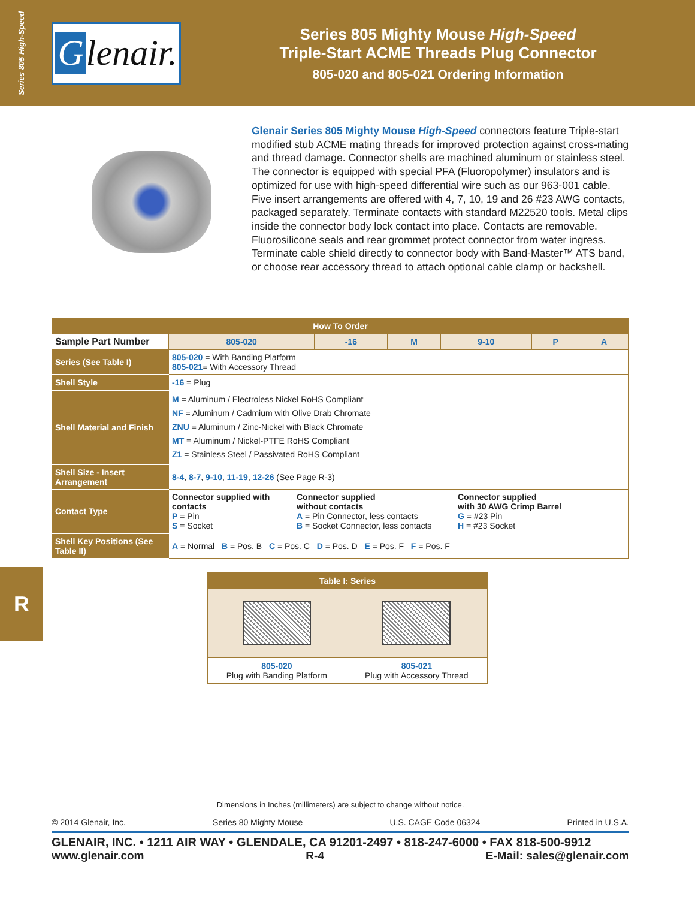Series 805 High-Speed
Glenair.
Series 805 Mighty Mouse High-Speed
Triple-Start ACME Threads Plug Connector
805-020 and 805-021 Ordering Information
Glenair Series 805 Mighty Mouse High-Speed connectors feature Triple-start modified stub ACME mating threads for improved protection against cross-mating and thread damage. Connector shells are machined aluminum or stainless steel. The connector is equipped with special PFA (Fluoropolymer) insulators and is optimized for use with high-speed differential wire such as our 963-001 cable. Five insert arrangements are offered with 4, 7, 10, 19 and 26 #23 AWG contacts, packaged separately. Terminate contacts with standard M22520 tools. Metal clips inside the connector body lock contact into place. Contacts are removable. Fluorosilicone seals and rear grommet protect connector from water ingress. Terminate cable shield directly to connector body with Band-Master™ ATS band, or choose rear accessory thread to attach optional cable clamp or backshell.
| How To Order | | | | | | | |
| --- | --- | --- | --- | --- | --- | --- | --- |
| Sample Part Number | | 805-020 | -16 | M | 9-10 | P | A |
| Series (See Table I) | 805-020 = With Banding Platform 805-021 = With Accessory Thread | | | | | | |
| Shell Style | -16 = Plug | | | | | | |
| Shell Material and Finish | M = Aluminum / Electroless Nickel RoHS Compliant NF = Aluminum / Cadmium with Olive Drab Chromate ZNU = Aluminum / Zinc-Nickel with Black Chromate MT = Aluminum / Nickel-PTFE RoHS Compliant Z1 = Stainless Steel / Passivated RoHS Compliant | | | | | | |
| Shell Size - Insert Arrangement | 8-4 , 8-7 , 9-10 , 11-19 , 12-26 (See Page R-3) | | | | | | |
| Contact Type | Connector supplied with contacts P = Pin S = Socket Connector supplied without contacts A = Pin Connector, less contacts B = Socket Connector, less contacts Connector supplied with 30 AWG Crimp Barrel G = #23 Pin H = #23 Socket | | | | | | |
| Shell Key Positions (See Table II) | A = Normal B = Pos. B C = Pos. C D = Pos. D E = Pos. F F = Pos. F | | | | | | |
| Table I: Series | |
| --- | --- |
| 805-020 Plug with Banding Platform | 805-021 Plug with Accessory Thread |
R
Dimensions in Inches (millimeters) are subject to change without notice.
© 2014 Glenair, Inc. Series 80 Mighty Mouse U.S. CAGE Code 06324 Printed in U.S.A.
GLENAIR, INC. • 1211 AIR WAY • GLENDALE, CA 91201-2497 • 818-247-6000 • FAX 818-500-9912
www.glenair.com R-4 E-Mail: sales@glenair.com